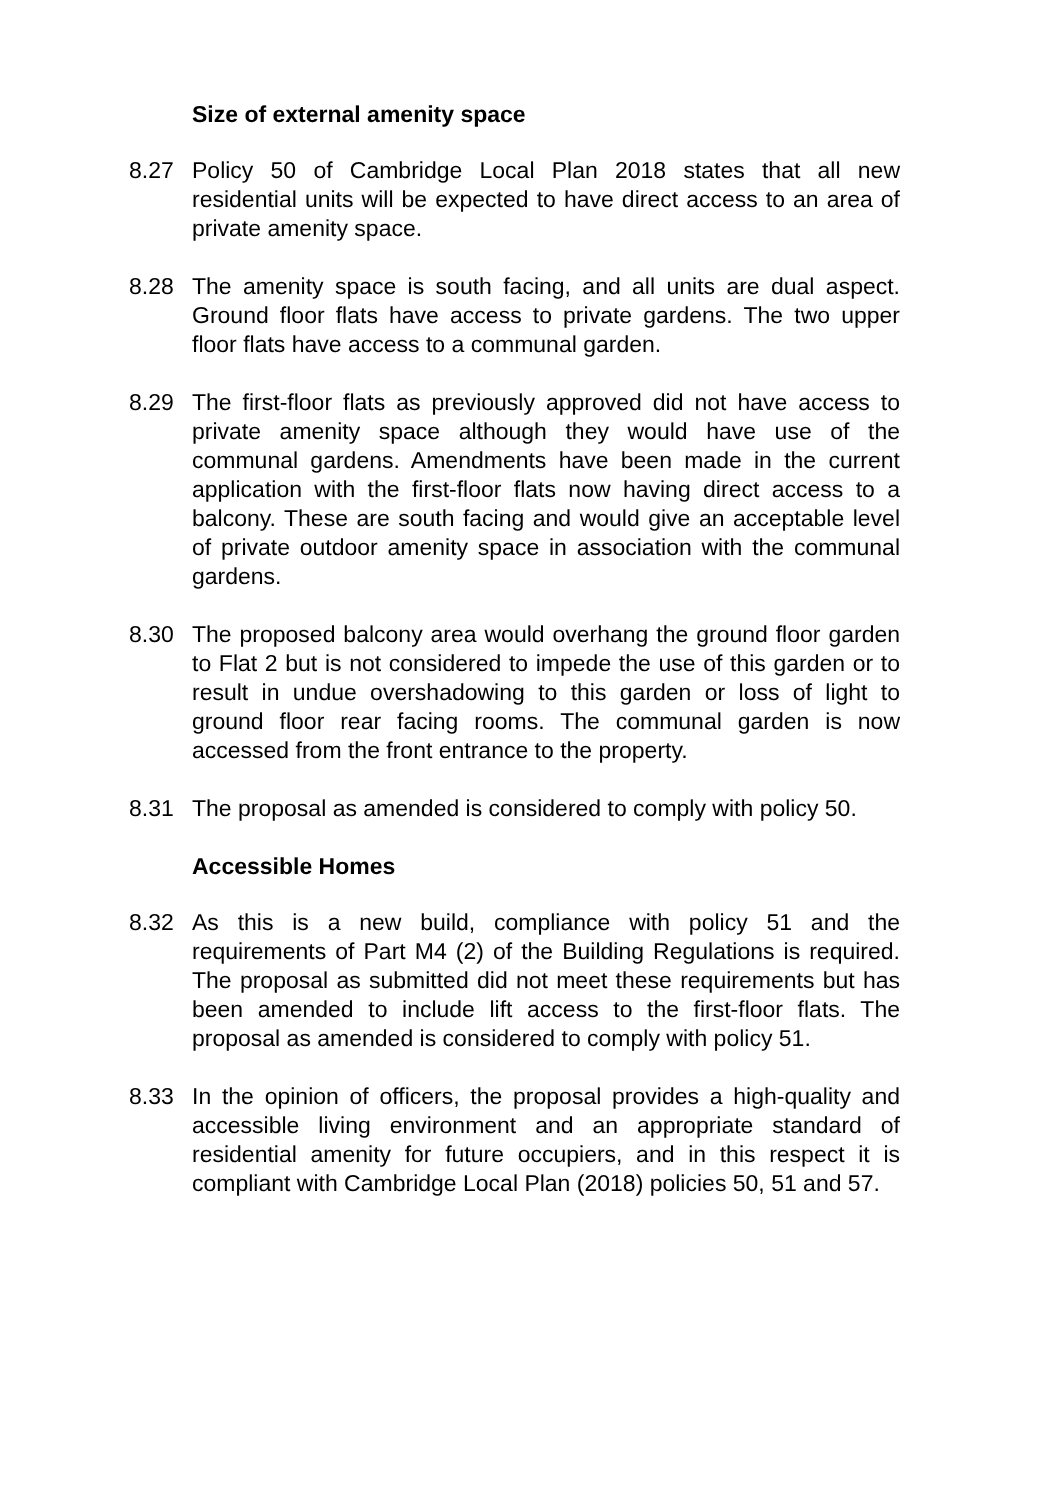Size of external amenity space
8.27 Policy 50 of Cambridge Local Plan 2018 states that all new residential units will be expected to have direct access to an area of private amenity space.
8.28 The amenity space is south facing, and all units are dual aspect. Ground floor flats have access to private gardens. The two upper floor flats have access to a communal garden.
8.29 The first-floor flats as previously approved did not have access to private amenity space although they would have use of the communal gardens. Amendments have been made in the current application with the first-floor flats now having direct access to a balcony. These are south facing and would give an acceptable level of private outdoor amenity space in association with the communal gardens.
8.30 The proposed balcony area would overhang the ground floor garden to Flat 2 but is not considered to impede the use of this garden or to result in undue overshadowing to this garden or loss of light to ground floor rear facing rooms. The communal garden is now accessed from the front entrance to the property.
8.31 The proposal as amended is considered to comply with policy 50.
Accessible Homes
8.32 As this is a new build, compliance with policy 51 and the requirements of Part M4 (2) of the Building Regulations is required. The proposal as submitted did not meet these requirements but has been amended to include lift access to the first-floor flats. The proposal as amended is considered to comply with policy 51.
8.33 In the opinion of officers, the proposal provides a high-quality and accessible living environment and an appropriate standard of residential amenity for future occupiers, and in this respect it is compliant with Cambridge Local Plan (2018) policies 50, 51 and 57.